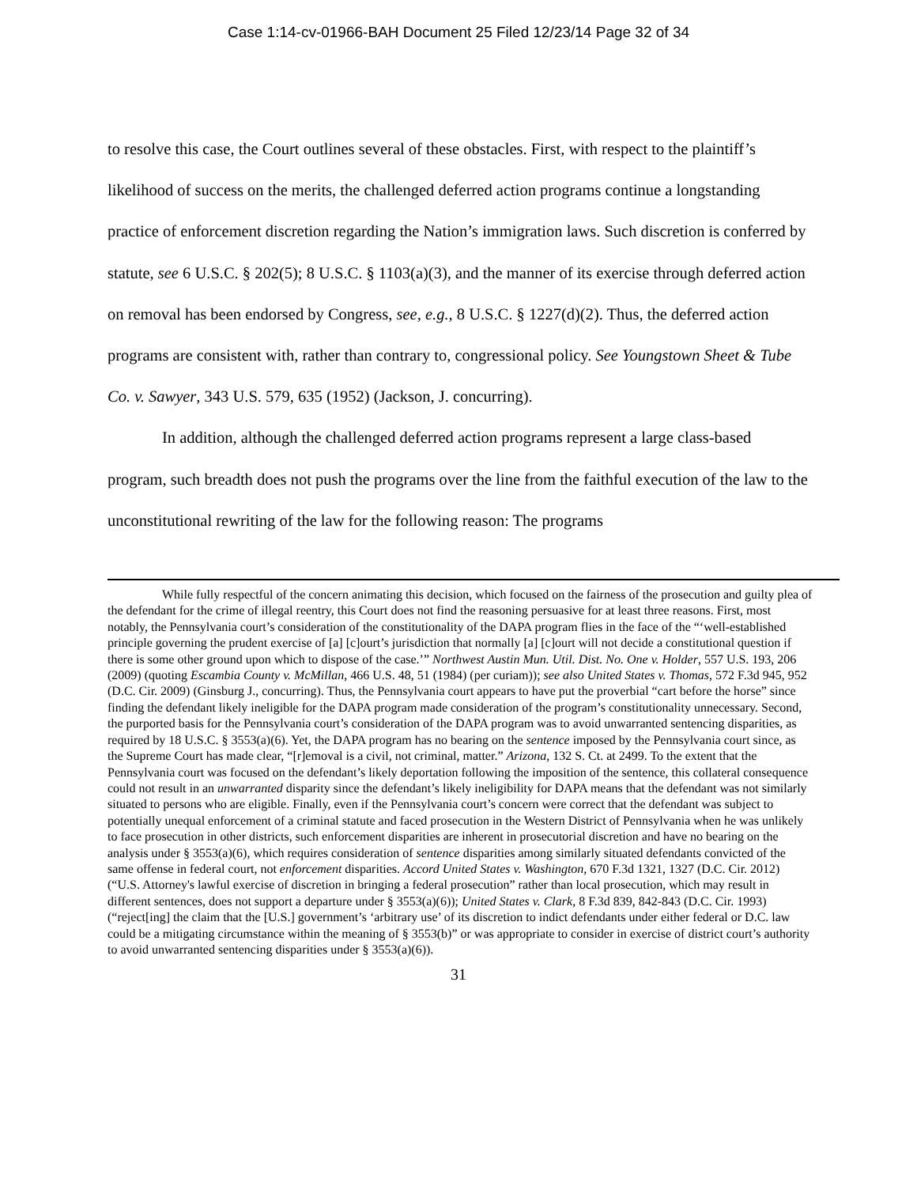Case 1:14-cv-01966-BAH Document 25 Filed 12/23/14 Page 32 of 34
to resolve this case, the Court outlines several of these obstacles. First, with respect to the plaintiff’s likelihood of success on the merits, the challenged deferred action programs continue a longstanding practice of enforcement discretion regarding the Nation’s immigration laws. Such discretion is conferred by statute, see 6 U.S.C. § 202(5); 8 U.S.C. § 1103(a)(3), and the manner of its exercise through deferred action on removal has been endorsed by Congress, see, e.g., 8 U.S.C. § 1227(d)(2). Thus, the deferred action programs are consistent with, rather than contrary to, congressional policy. See Youngstown Sheet & Tube Co. v. Sawyer, 343 U.S. 579, 635 (1952) (Jackson, J. concurring).
In addition, although the challenged deferred action programs represent a large class-based program, such breadth does not push the programs over the line from the faithful execution of the law to the unconstitutional rewriting of the law for the following reason: The programs
While fully respectful of the concern animating this decision, which focused on the fairness of the prosecution and guilty plea of the defendant for the crime of illegal reentry, this Court does not find the reasoning persuasive for at least three reasons. First, most notably, the Pennsylvania court’s consideration of the constitutionality of the DAPA program flies in the face of the “‘well-established principle governing the prudent exercise of [a] [c]ourt’s jurisdiction that normally [a] [c]ourt will not decide a constitutional question if there is some other ground upon which to dispose of the case.’” Northwest Austin Mun. Util. Dist. No. One v. Holder, 557 U.S. 193, 206 (2009) (quoting Escambia County v. McMillan, 466 U.S. 48, 51 (1984) (per curiam)); see also United States v. Thomas, 572 F.3d 945, 952 (D.C. Cir. 2009) (Ginsburg J., concurring). Thus, the Pennsylvania court appears to have put the proverbial “cart before the horse” since finding the defendant likely ineligible for the DAPA program made consideration of the program’s constitutionality unnecessary. Second, the purported basis for the Pennsylvania court’s consideration of the DAPA program was to avoid unwarranted sentencing disparities, as required by 18 U.S.C. § 3553(a)(6). Yet, the DAPA program has no bearing on the sentence imposed by the Pennsylvania court since, as the Supreme Court has made clear, “[r]emoval is a civil, not criminal, matter.” Arizona, 132 S. Ct. at 2499. To the extent that the Pennsylvania court was focused on the defendant’s likely deportation following the imposition of the sentence, this collateral consequence could not result in an unwarranted disparity since the defendant’s likely ineligibility for DAPA means that the defendant was not similarly situated to persons who are eligible. Finally, even if the Pennsylvania court’s concern were correct that the defendant was subject to potentially unequal enforcement of a criminal statute and faced prosecution in the Western District of Pennsylvania when he was unlikely to face prosecution in other districts, such enforcement disparities are inherent in prosecutorial discretion and have no bearing on the analysis under § 3553(a)(6), which requires consideration of sentence disparities among similarly situated defendants convicted of the same offense in federal court, not enforcement disparities. Accord United States v. Washington, 670 F.3d 1321, 1327 (D.C. Cir. 2012) (“U.S. Attorney's lawful exercise of discretion in bringing a federal prosecution” rather than local prosecution, which may result in different sentences, does not support a departure under § 3553(a)(6)); United States v. Clark, 8 F.3d 839, 842-843 (D.C. Cir. 1993)(“reject[ing] the claim that the [U.S.] government’s ‘arbitrary use’ of its discretion to indict defendants under either federal or D.C. law could be a mitigating circumstance within the meaning of § 3553(b)” or was appropriate to consider in exercise of district court’s authority to avoid unwarranted sentencing disparities under § 3553(a)(6)).
31